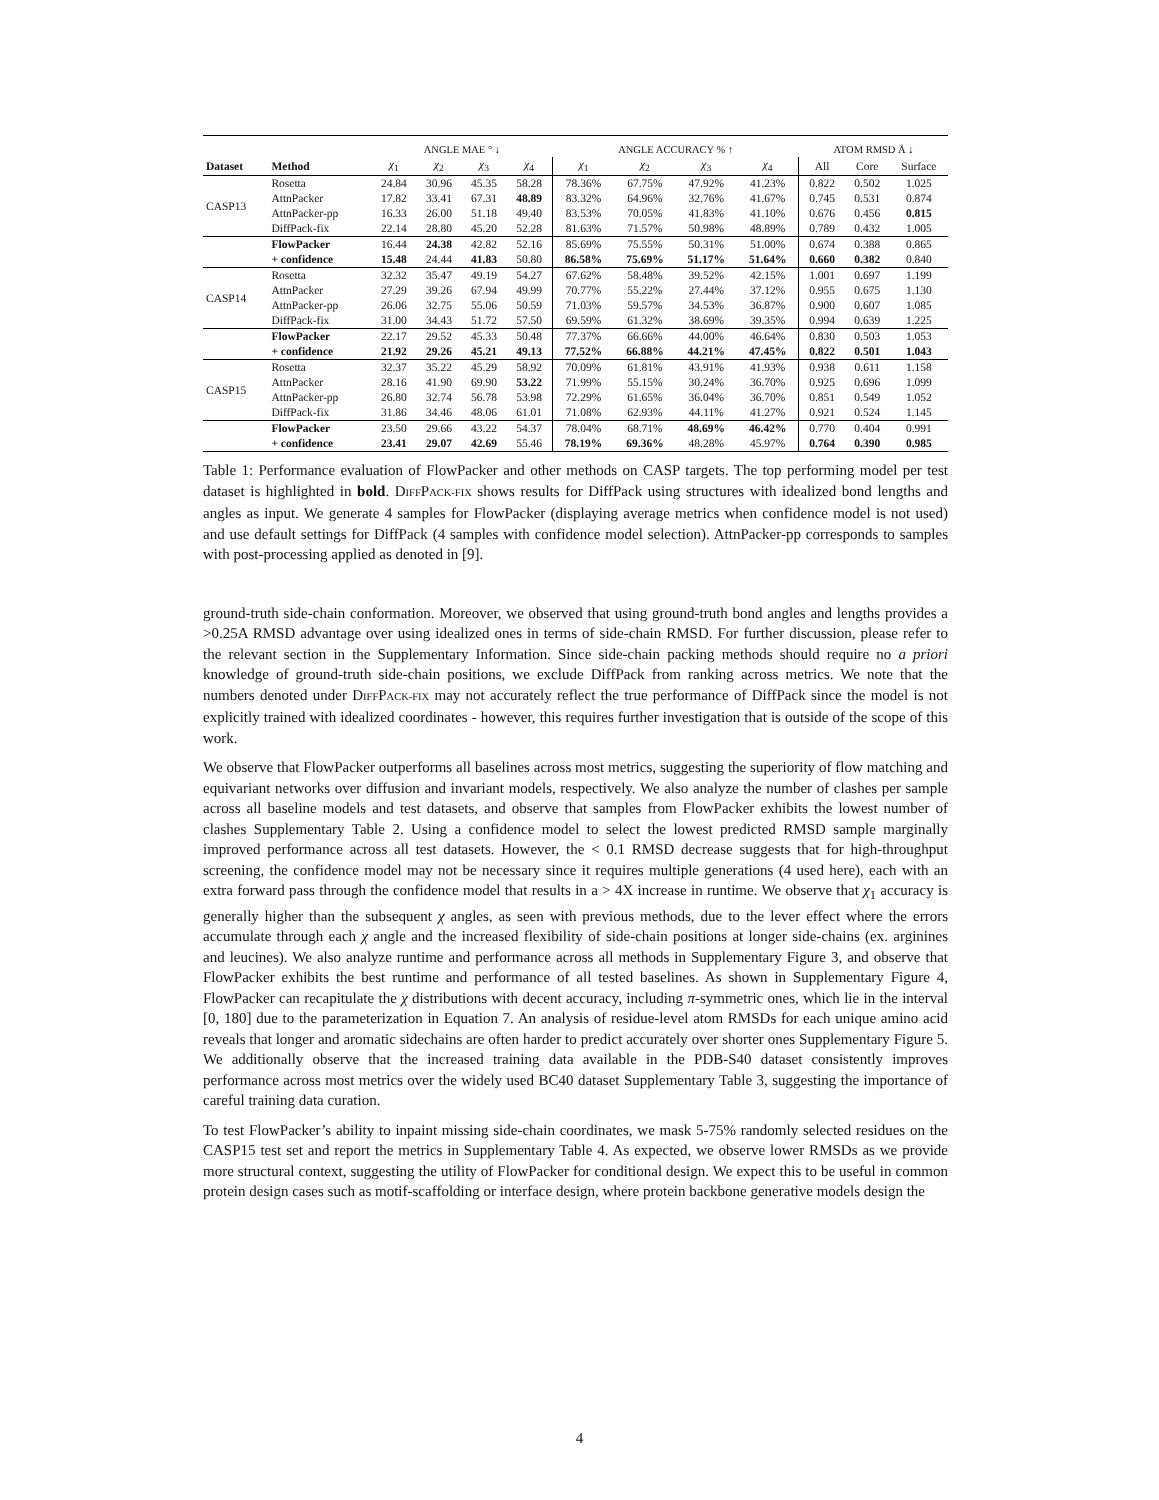| | | ANGLE MAE ° ↓ | | | | ANGLE ACCURACY % ↑ | | | | ATOM RMSD Å ↓ | | |
| --- | --- | --- | --- | --- | --- | --- | --- | --- | --- | --- | --- | --- |
| Dataset | Method | χ<sub>1</sub> | χ<sub>2</sub> | χ<sub>3</sub> | χ<sub>4</sub> | χ<sub>1</sub> | χ<sub>2</sub> | χ<sub>3</sub> | χ<sub>4</sub> | All | Core | Surface |
| CASP13 | Rosetta | 24.84 | 30.96 | 45.35 | 58.28 | 78.36% | 67.75% | 47.92% | 41.23% | 0.822 | 0.502 | 1.025 |
| | AttnPacker | 17.82 | 33.41 | 67.31 | 48.89 | 83.32% | 64.96% | 32.76% | 41.67% | 0.745 | 0.531 | 0.874 |
| | AttnPacker-pp | 16.33 | 26.00 | 51.18 | 49.40 | 83.53% | 70.05% | 41.83% | 41.10% | 0.676 | 0.456 | 0.815 |
| | DiffPack-fix | 22.14 | 28.80 | 45.20 | 52.28 | 81.63% | 71.57% | 50.98% | 48.89% | 0.789 | 0.432 | 1.005 |
| | FlowPacker | 16.44 | 24.38 | 42.82 | 52.16 | 85.69% | 75.55% | 50.31% | 51.00% | 0.674 | 0.388 | 0.865 |
| | + confidence | 15.48 | 24.44 | 41.83 | 50.80 | 86.58% | 75.69% | 51.17% | 51.64% | 0.660 | 0.382 | 0.840 |
| CASP14 | Rosetta | 32.32 | 35.47 | 49.19 | 54.27 | 67.62% | 58.48% | 39.52% | 42.15% | 1.001 | 0.697 | 1.199 |
| | AttnPacker | 27.29 | 39.26 | 67.94 | 49.99 | 70.77% | 55.22% | 27.44% | 37.12% | 0.955 | 0.675 | 1.130 |
| | AttnPacker-pp | 26.06 | 32.75 | 55.06 | 50.59 | 71.03% | 59.57% | 34.53% | 36.87% | 0.900 | 0.607 | 1.085 |
| | DiffPack-fix | 31.00 | 34.43 | 51.72 | 57.50 | 69.59% | 61.32% | 38.69% | 39.35% | 0.994 | 0.639 | 1.225 |
| | FlowPacker | 22.17 | 29.52 | 45.33 | 50.48 | 77.37% | 66.66% | 44.00% | 46.64% | 0.830 | 0.503 | 1.053 |
| | + confidence | 21.92 | 29.26 | 45.21 | 49.13 | 77.52% | 66.88% | 44.21% | 47.45% | 0.822 | 0.501 | 1.043 |
| CASP15 | Rosetta | 32.37 | 35.22 | 45.29 | 58.92 | 70.09% | 61.81% | 43.91% | 41.93% | 0.938 | 0.611 | 1.158 |
| | AttnPacker | 28.16 | 41.90 | 69.90 | 53.22 | 71.99% | 55.15% | 30.24% | 36.70% | 0.925 | 0.696 | 1.099 |
| | AttnPacker-pp | 26.80 | 32.74 | 56.78 | 53.98 | 72.29% | 61.65% | 36.04% | 36.70% | 0.851 | 0.549 | 1.052 |
| | DiffPack-fix | 31.86 | 34.46 | 48.06 | 61.01 | 71.08% | 62.93% | 44.11% | 41.27% | 0.921 | 0.524 | 1.145 |
| | FlowPacker | 23.50 | 29.66 | 43.22 | 54.37 | 78.04% | 68.71% | 48.69% | 46.42% | 0.770 | 0.404 | 0.991 |
| | + confidence | 23.41 | 29.07 | 42.69 | 55.46 | 78.19% | 69.36% | 48.28% | 45.97% | 0.764 | 0.390 | 0.985 |
Table 1: Performance evaluation of FlowPacker and other methods on CASP targets. The top performing model per test dataset is highlighted in bold. DIFFPACK-FIX shows results for DiffPack using structures with idealized bond lengths and angles as input. We generate 4 samples for FlowPacker (displaying average metrics when confidence model is not used) and use default settings for DiffPack (4 samples with confidence model selection). AttnPacker-pp corresponds to samples with post-processing applied as denoted in [9].
ground-truth side-chain conformation. Moreover, we observed that using ground-truth bond angles and lengths provides a >0.25A RMSD advantage over using idealized ones in terms of side-chain RMSD. For further discussion, please refer to the relevant section in the Supplementary Information. Since side-chain packing methods should require no a priori knowledge of ground-truth side-chain positions, we exclude DiffPack from ranking across metrics. We note that the numbers denoted under DIFFPACK-FIX may not accurately reflect the true performance of DiffPack since the model is not explicitly trained with idealized coordinates - however, this requires further investigation that is outside of the scope of this work.
We observe that FlowPacker outperforms all baselines across most metrics, suggesting the superiority of flow matching and equivariant networks over diffusion and invariant models, respectively. We also analyze the number of clashes per sample across all baseline models and test datasets, and observe that samples from FlowPacker exhibits the lowest number of clashes Supplementary Table 2. Using a confidence model to select the lowest predicted RMSD sample marginally improved performance across all test datasets. However, the < 0.1 RMSD decrease suggests that for high-throughput screening, the confidence model may not be necessary since it requires multiple generations (4 used here), each with an extra forward pass through the confidence model that results in a > 4X increase in runtime. We observe that χ<sub>1</sub> accuracy is generally higher than the subsequent χ angles, as seen with previous methods, due to the lever effect where the errors accumulate through each χ angle and the increased flexibility of side-chain positions at longer side-chains (ex. arginines and leucines). We also analyze runtime and performance across all methods in Supplementary Figure 3, and observe that FlowPacker exhibits the best runtime and performance of all tested baselines. As shown in Supplementary Figure 4, FlowPacker can recapitulate the χ distributions with decent accuracy, including π-symmetric ones, which lie in the interval [0, 180] due to the parameterization in Equation 7. An analysis of residue-level atom RMSDs for each unique amino acid reveals that longer and aromatic sidechains are often harder to predict accurately over shorter ones Supplementary Figure 5. We additionally observe that the increased training data available in the PDB-S40 dataset consistently improves performance across most metrics over the widely used BC40 dataset Supplementary Table 3, suggesting the importance of careful training data curation.
To test FlowPacker’s ability to inpaint missing side-chain coordinates, we mask 5-75% randomly selected residues on the CASP15 test set and report the metrics in Supplementary Table 4. As expected, we observe lower RMSDs as we provide more structural context, suggesting the utility of FlowPacker for conditional design. We expect this to be useful in common protein design cases such as motif-scaffolding or interface design, where protein backbone generative models design the
4